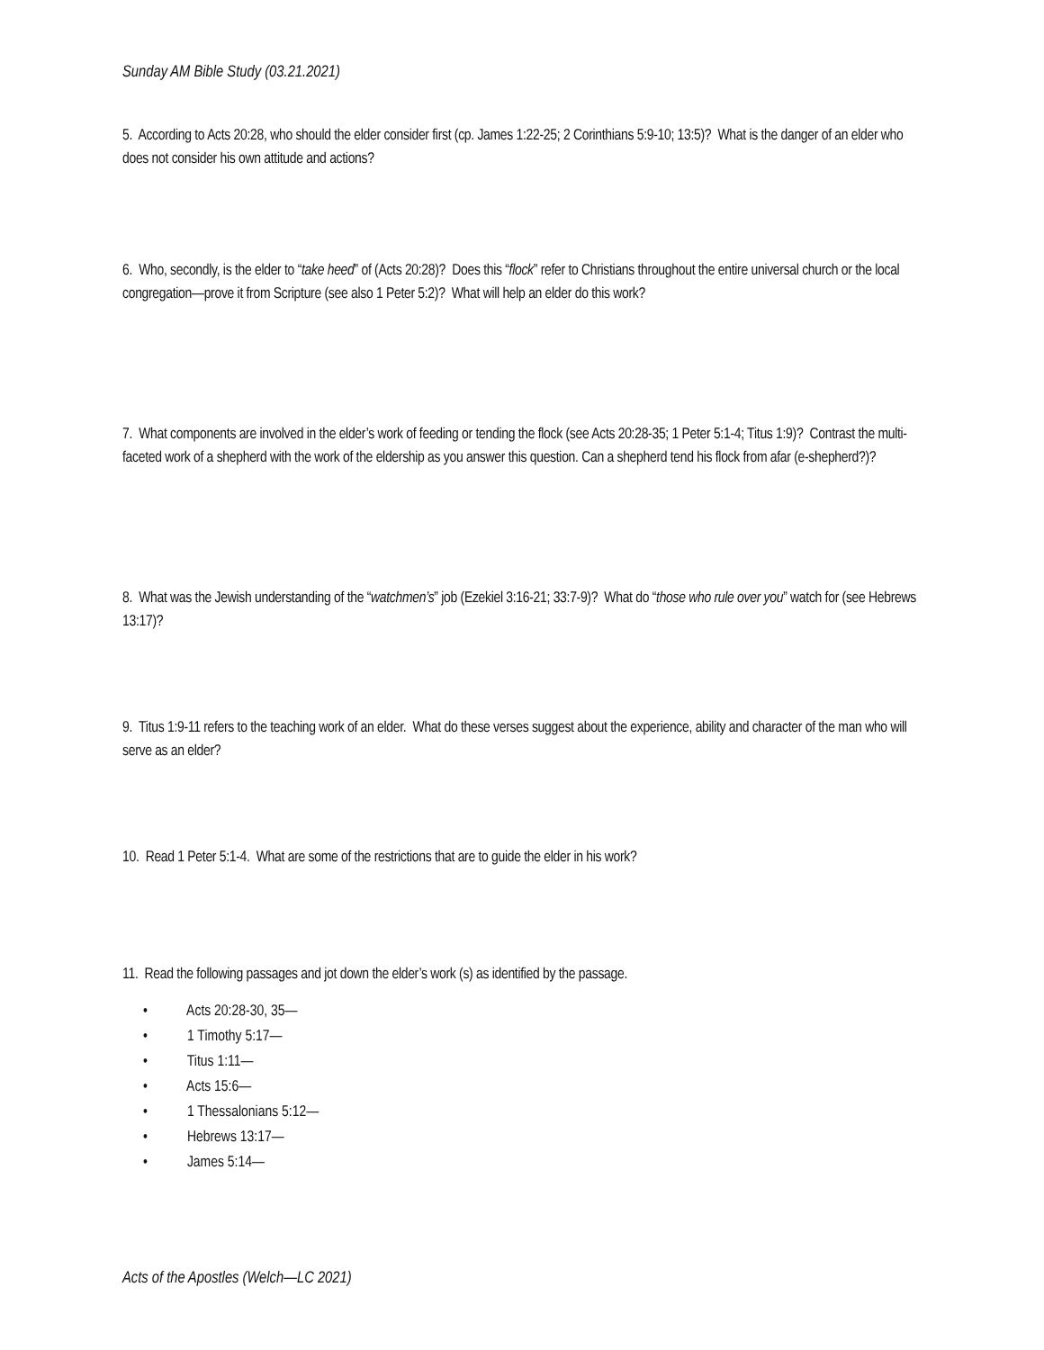Sunday AM Bible Study (03.21.2021)
5. According to Acts 20:28, who should the elder consider first (cp. James 1:22-25; 2 Corinthians 5:9-10; 13:5)? What is the danger of an elder who does not consider his own attitude and actions?
6. Who, secondly, is the elder to “take heed” of (Acts 20:28)? Does this “flock” refer to Christians throughout the entire universal church or the local congregation—prove it from Scripture (see also 1 Peter 5:2)? What will help an elder do this work?
7. What components are involved in the elder’s work of feeding or tending the flock (see Acts 20:28-35; 1 Peter 5:1-4; Titus 1:9)? Contrast the multi-faceted work of a shepherd with the work of the eldership as you answer this question. Can a shepherd tend his flock from afar (e-shepherd?)?
8. What was the Jewish understanding of the “watchmen’s” job (Ezekiel 3:16-21; 33:7-9)? What do “those who rule over you” watch for (see Hebrews 13:17)?
9. Titus 1:9-11 refers to the teaching work of an elder. What do these verses suggest about the experience, ability and character of the man who will serve as an elder?
10. Read 1 Peter 5:1-4. What are some of the restrictions that are to guide the elder in his work?
11. Read the following passages and jot down the elder’s work (s) as identified by the passage.
• Acts 20:28-30, 35—
• 1 Timothy 5:17—
• Titus 1:11—
• Acts 15:6—
• 1 Thessalonians 5:12—
• Hebrews 13:17—
• James 5:14—
Acts of the Apostles (Welch—LC 2021)